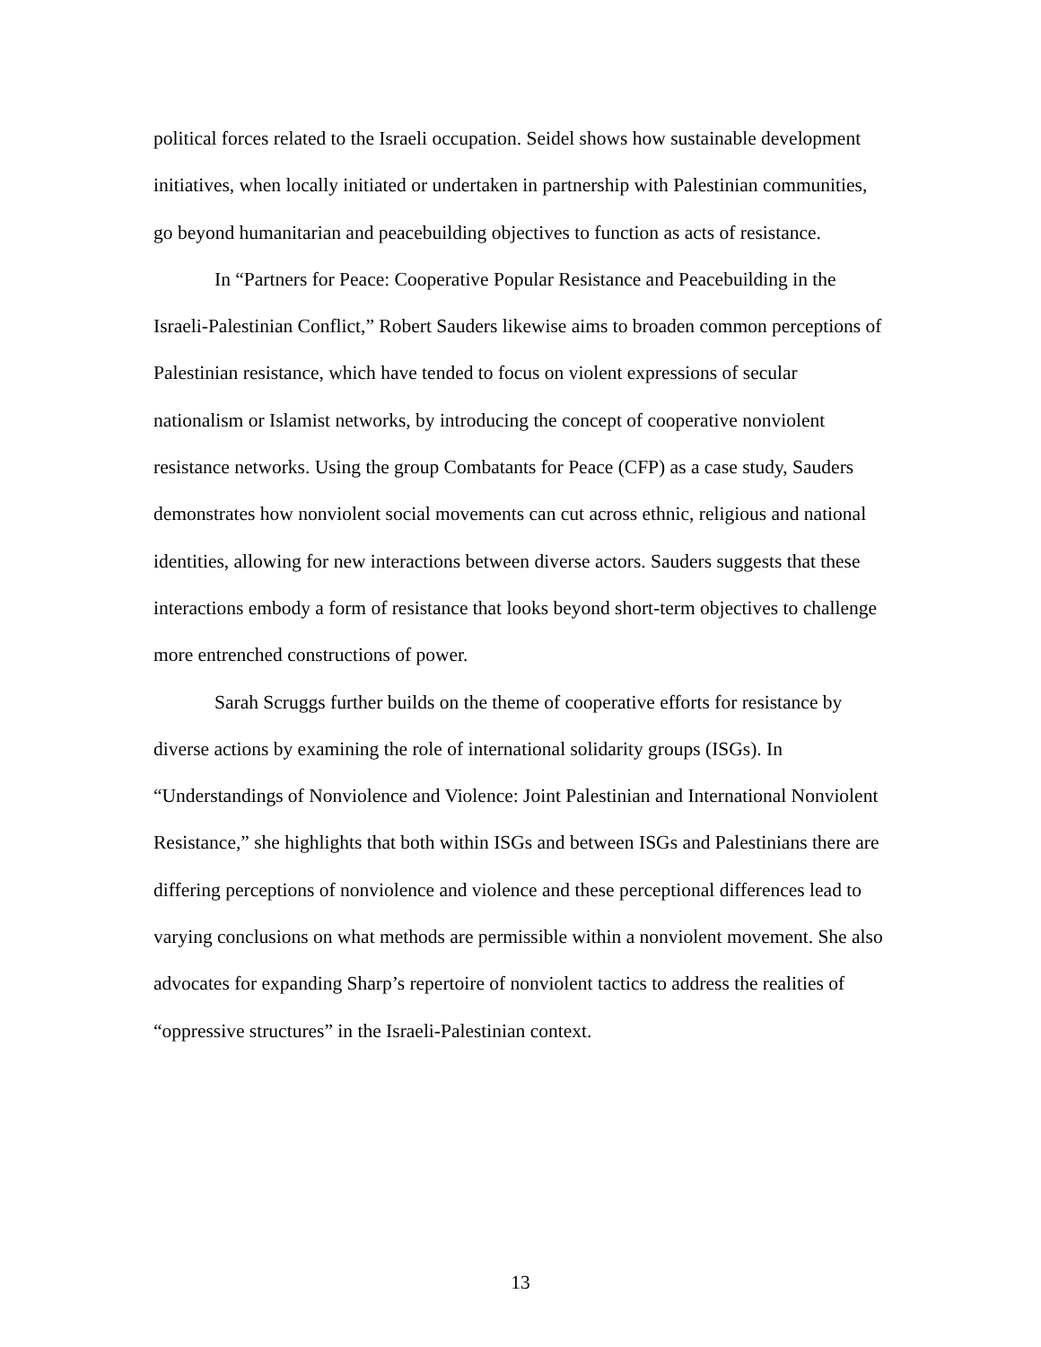political forces related to the Israeli occupation. Seidel shows how sustainable development initiatives, when locally initiated or undertaken in partnership with Palestinian communities, go beyond humanitarian and peacebuilding objectives to function as acts of resistance.
In “Partners for Peace: Cooperative Popular Resistance and Peacebuilding in the Israeli-Palestinian Conflict,” Robert Sauders likewise aims to broaden common perceptions of Palestinian resistance, which have tended to focus on violent expressions of secular nationalism or Islamist networks, by introducing the concept of cooperative nonviolent resistance networks. Using the group Combatants for Peace (CFP) as a case study, Sauders demonstrates how nonviolent social movements can cut across ethnic, religious and national identities, allowing for new interactions between diverse actors. Sauders suggests that these interactions embody a form of resistance that looks beyond short-term objectives to challenge more entrenched constructions of power.
Sarah Scruggs further builds on the theme of cooperative efforts for resistance by diverse actions by examining the role of international solidarity groups (ISGs). In “Understandings of Nonviolence and Violence: Joint Palestinian and International Nonviolent Resistance,” she highlights that both within ISGs and between ISGs and Palestinians there are differing perceptions of nonviolence and violence and these perceptional differences lead to varying conclusions on what methods are permissible within a nonviolent movement. She also advocates for expanding Sharp’s repertoire of nonviolent tactics to address the realities of “oppressive structures” in the Israeli-Palestinian context.
13